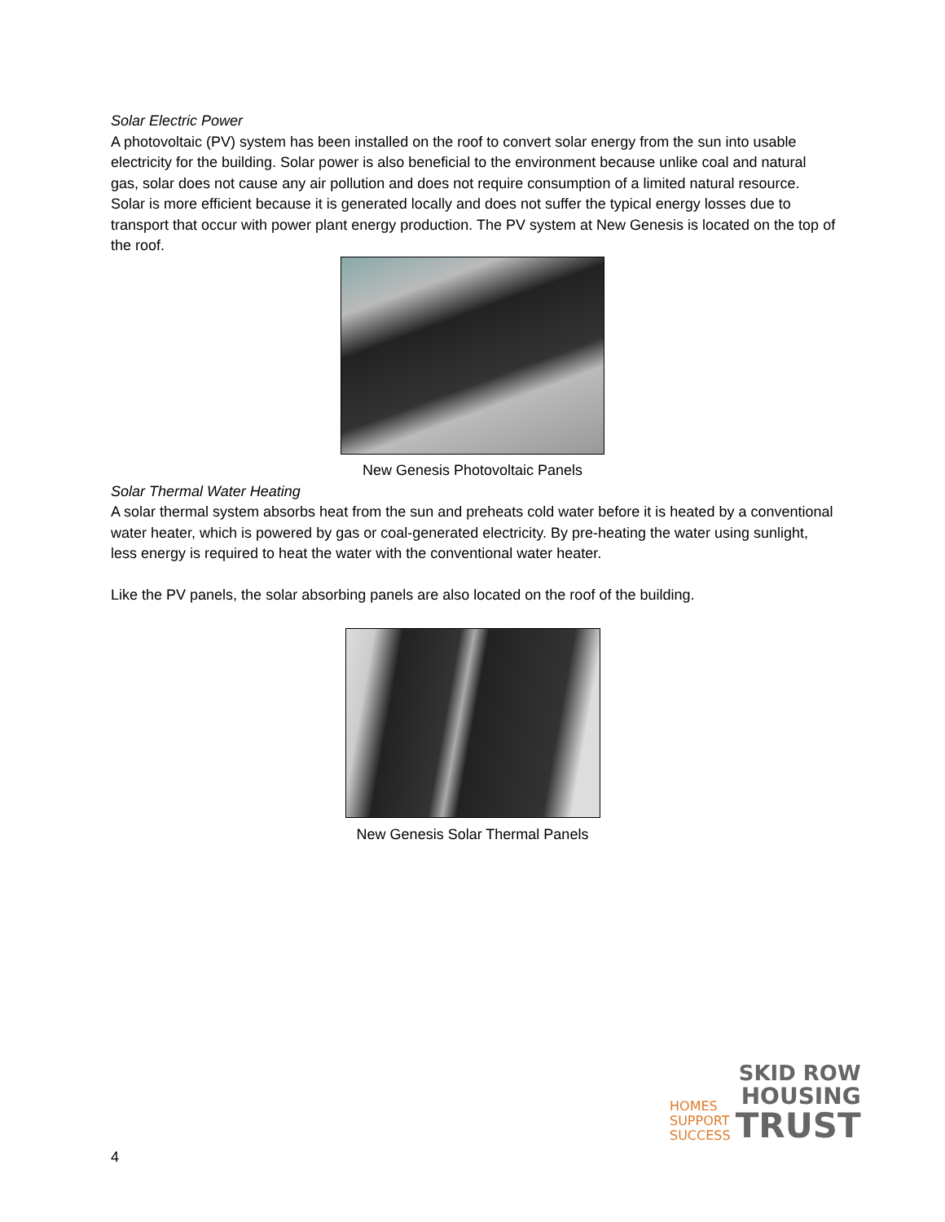Solar Electric Power
A photovoltaic (PV) system has been installed on the roof to convert solar energy from the sun into usable electricity for the building. Solar power is also beneficial to the environment because unlike coal and natural gas, solar does not cause any air pollution and does not require consumption of a limited natural resource. Solar is more efficient because it is generated locally and does not suffer the typical energy losses due to transport that occur with power plant energy production. The PV system at New Genesis is located on the top of the roof.
New Genesis Photovoltaic Panels
Solar Thermal Water Heating
A solar thermal system absorbs heat from the sun and preheats cold water before it is heated by a conventional water heater, which is powered by gas or coal-generated electricity. By pre-heating the water using sunlight, less energy is required to heat the water with the conventional water heater.
Like the PV panels, the solar absorbing panels are also located on the roof of the building.
New Genesis Solar Thermal Panels
HOMES
SUPPORT
SUCCESS
SKID ROW
HOUSING
TRUST
4